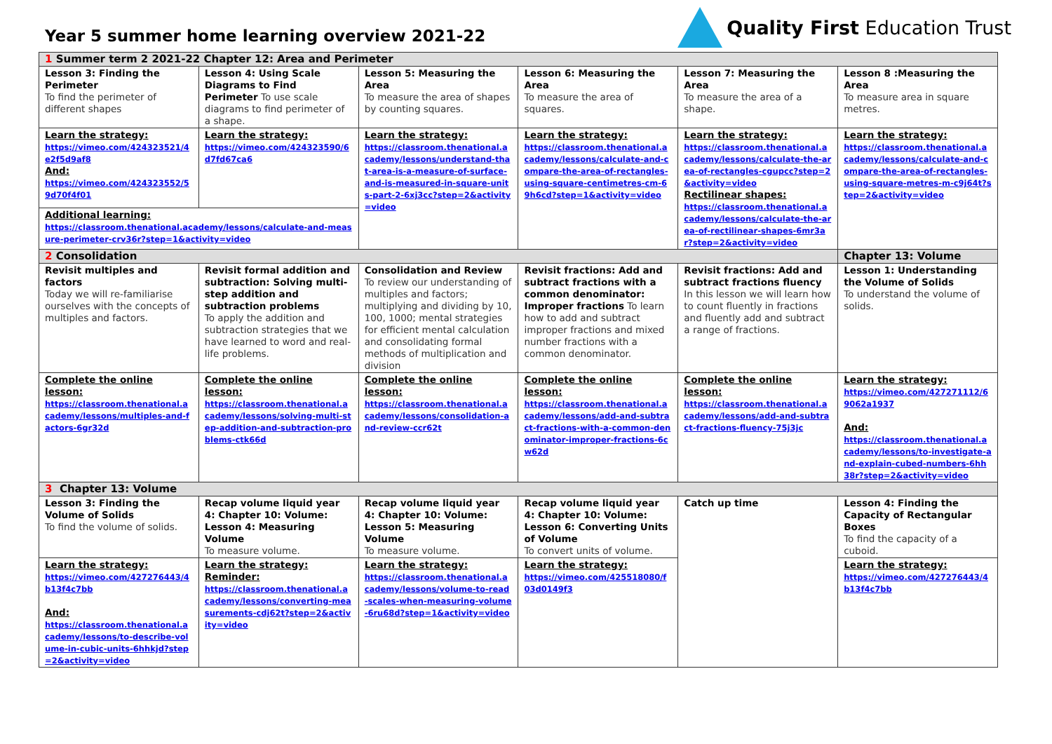Year 5 summer home learning overview 2021-22
Quality First Education Trust
| 1 Summer term 2 2021-22 Chapter 12: Area and Perimeter | | | | | |
| Lesson 3: Finding the Perimeter To find the perimeter of different shapes | Lesson 4: Using Scale Diagrams to Find Perimeter To use scale diagrams to find perimeter of a shape. | Lesson 5: Measuring the Area To measure the area of shapes by counting squares. | Lesson 6: Measuring the Area To measure the area of squares. | Lesson 7: Measuring the Area To measure the area of a shape. | Lesson 8 :Measuring the Area To measure area in square metres. |
| Learn the strategy: https://vimeo.com/424323521/4e2f5d9af8 And: https://vimeo.com/424323552/59d70f4f01 | Learn the strategy: https://vimeo.com/424323590/6d7fd67ca6 | Learn the strategy: https://classroom.thenational.academy/lessons/understand-that-area-is-a-measure-of-surface-and-is-measured-in-square-units-part-2-6xj3cc?step=2&activity=video | Learn the strategy: https://classroom.thenational.academy/lessons/calculate-and-compare-the-area-of-rectangles-using-square-centimetres-cm-69h6cd?step=1&activity=video | Learn the strategy: https://classroom.thenational.academy/lessons/calculate-the-area-of-rectangles-cgupcc?step=2&activity=video Rectilinear shapes: https://classroom.thenational.academy/lessons/calculate-the-area-of-rectilinear-shapes-6mr3ar?step=2&activity=video | Learn the strategy: https://classroom.thenational.academy/lessons/calculate-and-compare-the-area-of-rectangles-using-square-metres-m-c9j64t?step=2&activity=video |
| Additional learning: https://classroom.thenational.academy/lessons/calculate-and-measure-perimeter-crv36r?step=1&activity=video | | | | | |
| 2 Consolidation | | | | | Chapter 13: Volume |
| Revisit multiples and factors Today we will re-familiarise ourselves with the concepts of multiples and factors. | Revisit formal addition and subtraction: Solving multi-step addition and subtraction problems To apply the addition and subtraction strategies that we have learned to word and real-life problems. | Consolidation and Review To review our understanding of multiples and factors; multiplying and dividing by 10, 100, 1000; mental strategies for efficient mental calculation and consolidating formal methods of multiplication and division | Revisit fractions: Add and subtract fractions with a common denominator: Improper fractions To learn how to add and subtract improper fractions and mixed number fractions with a common denominator. | Revisit fractions: Add and subtract fractions fluency In this lesson we will learn how to count fluently in fractions and fluently add and subtract a range of fractions. | Lesson 1: Understanding the Volume of Solids To understand the volume of solids. |
| Complete the online lesson: https://classroom.thenational.academy/lessons/multiples-and-factors-6gr32d | Complete the online lesson: https://classroom.thenational.academy/lessons/solving-multi-step-addition-and-subtraction-problems-ctk66d | Complete the online lesson: https://classroom.thenational.academy/lessons/consolidation-and-review-ccr62t | Complete the online lesson: https://classroom.thenational.academy/lessons/add-and-subtract-fractions-with-a-common-denominator-improper-fractions-6cw62d | Complete the online lesson: https://classroom.thenational.academy/lessons/add-and-subtract-fractions-fluency-75j3jc | Learn the strategy: https://vimeo.com/427271112/69062a1937 And: https://classroom.thenational.academy/lessons/to-investigate-and-explain-cubed-numbers-6hh38r?step=2&activity=video |
| 3 Chapter 13: Volume | | | | | |
| Lesson 3: Finding the Volume of Solids To find the volume of solids. | Recap volume liquid year 4: Chapter 10: Volume: Lesson 4: Measuring Volume To measure volume. | Recap volume liquid year 4: Chapter 10: Volume: Lesson 5: Measuring Volume To measure volume. | Recap volume liquid year 4: Chapter 10: Volume: Lesson 6: Converting Units of Volume To convert units of volume. | Catch up time | Lesson 4: Finding the Capacity of Rectangular Boxes To find the capacity of a cuboid. |
| Learn the strategy: https://vimeo.com/427276443/4b13f4c7bb And: https://classroom.thenational.academy/lessons/to-describe-volume-in-cubic-units-6hhkjd?step=2&activity=video | Learn the strategy: Reminder: https://classroom.thenational.academy/lessons/converting-measurements-cdj62t?step=2&activity=video | Learn the strategy: https://classroom.thenational.academy/lessons/volume-to-read-scales-when-measuring-volume-6ru68d?step=1&activity=video | Learn the strategy: https://vimeo.com/425518080/f03d0149f3 | | Learn the strategy: https://vimeo.com/427276443/4b13f4c7bb |